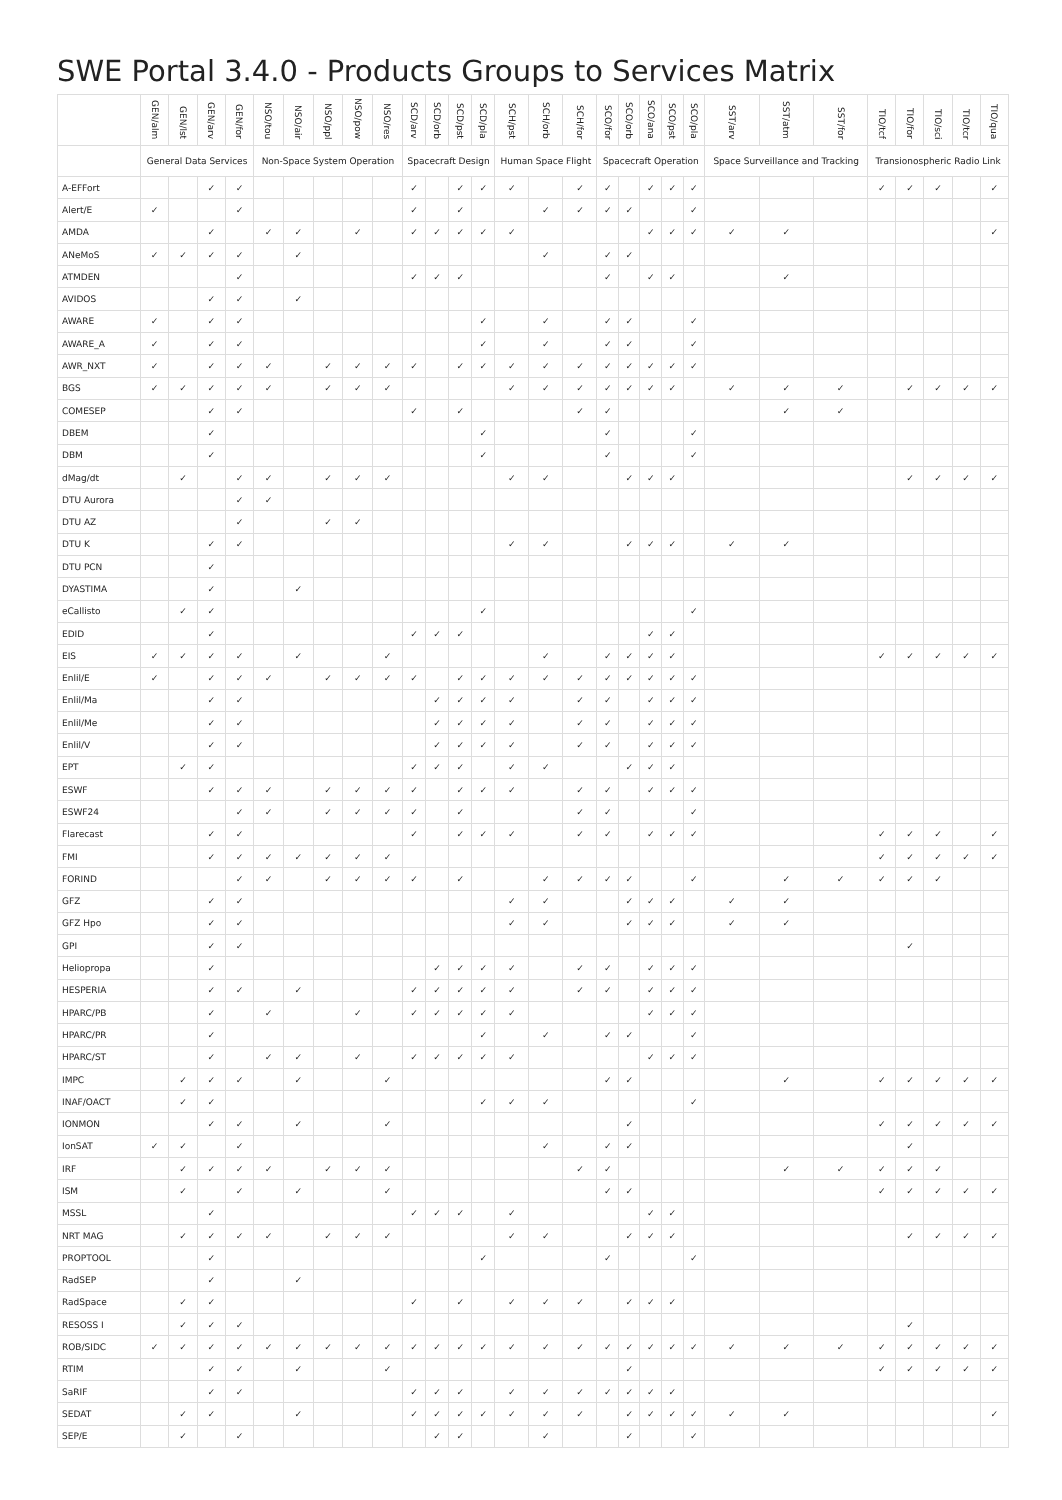SWE Portal 3.4.0 - Products Groups to Services Matrix
| | GEN/alm | GEN/lst | GEN/arv | GEN/for | NSO/tou | NSO/air | NSO/ppl | NSO/pow | NSO/res | SCD/arv | SCD/orb | SCD/pst | SCD/pla | SCH/pst | SCH/orb | SCH/for | SCO/for | SCO/orb | SCO/ana | SCO/pst | SCO/pla | SST/arv | SST/atm | SST/for | TIO/tcf | TIO/for | TIO/sci | TIO/tcr | TIO/qua |
| --- | --- | --- | --- | --- | --- | --- | --- | --- | --- | --- | --- | --- | --- | --- | --- | --- | --- | --- | --- | --- | --- | --- | --- | --- | --- | --- | --- | --- | --- |
| | General Data Services | | | | Non-Space System Operation | | | | | Spacecraft Design | | | | Human Space Flight | | | Spacecraft Operation | | | | | Space Surveillance and Tracking | | | Transionospheric Radio Link | | | | |
| A-EFFort | | | ✓ | ✓ | | | | | | ✓ | | ✓ | ✓ | ✓ | | ✓ | ✓ | | ✓ | ✓ | ✓ | | | | ✓ | ✓ | ✓ | | ✓ |
| Alert/E | ✓ | | | ✓ | | | | | | ✓ | | ✓ | | | ✓ | ✓ | ✓ | ✓ | | | ✓ | | | | | | | | |
| AMDA | | | ✓ | | ✓ | ✓ | | ✓ | | ✓ | ✓ | ✓ | ✓ | ✓ | | | | | ✓ | ✓ | ✓ | ✓ | ✓ | | | | | | ✓ |
| ANeMoS | ✓ | ✓ | ✓ | ✓ | | ✓ | | | | | | | | | ✓ | | ✓ | ✓ | | | | | | | | | | | |
| ATMDEN | | | | ✓ | | | | | | ✓ | ✓ | ✓ | | | | | ✓ | | ✓ | ✓ | | | ✓ | | | | | | |
| AVIDOS | | | ✓ | ✓ | | ✓ | | | | | | | | | | | | | | | | | | | | | | | |
| AWARE | ✓ | | ✓ | ✓ | | | | | | | | | ✓ | | ✓ | | ✓ | ✓ | | | ✓ | | | | | | | | |
| AWARE_A | ✓ | | ✓ | ✓ | | | | | | | | | ✓ | | ✓ | | ✓ | ✓ | | | ✓ | | | | | | | | |
| AWR_NXT | ✓ | | ✓ | ✓ | ✓ | | ✓ | ✓ | ✓ | ✓ | | ✓ | ✓ | ✓ | ✓ | ✓ | ✓ | ✓ | ✓ | ✓ | ✓ | | | | | | | | |
| BGS | ✓ | ✓ | ✓ | ✓ | ✓ | | ✓ | ✓ | ✓ | | | | | ✓ | ✓ | ✓ | ✓ | ✓ | ✓ | ✓ | | ✓ | ✓ | ✓ | | ✓ | ✓ | ✓ | ✓ |
| COMESEP | | | ✓ | ✓ | | | | | | ✓ | | ✓ | | | | ✓ | ✓ | | | | | | ✓ | ✓ | | | | | |
| DBEM | | | ✓ | | | | | | | | | | ✓ | | | | ✓ | | | | ✓ | | | | | | | | |
| DBM | | | ✓ | | | | | | | | | | ✓ | | | | ✓ | | | | ✓ | | | | | | | | |
| dMag/dt | | ✓ | | ✓ | ✓ | | ✓ | ✓ | ✓ | | | | | ✓ | ✓ | | | ✓ | ✓ | ✓ | | | | | | ✓ | ✓ | ✓ | ✓ |
| DTU Aurora | | | | ✓ | ✓ | | | | | | | | | | | | | | | | | | | | | | | | |
| DTU AZ | | | | ✓ | | | ✓ | ✓ | | | | | | | | | | | | | | | | | | | | | |
| DTU K | | | ✓ | ✓ | | | | | | | | | | ✓ | ✓ | | | ✓ | ✓ | ✓ | | ✓ | ✓ | | | | | | |
| DTU PCN | | | ✓ | | | | | | | | | | | | | | | | | | | | | | | | | | |
| DYASTIMA | | | ✓ | | | ✓ | | | | | | | | | | | | | | | | | | | | | | | |
| eCallisto | | ✓ | ✓ | | | | | | | | | | ✓ | | | | | | | | ✓ | | | | | | | | |
| EDID | | | ✓ | | | | | | | ✓ | ✓ | ✓ | | | | | | | ✓ | ✓ | | | | | | | | | |
| EIS | ✓ | ✓ | ✓ | ✓ | | ✓ | | | ✓ | | | | | | ✓ | | ✓ | ✓ | ✓ | ✓ | | | | | ✓ | ✓ | ✓ | ✓ | ✓ |
| Enlil/E | ✓ | | ✓ | ✓ | ✓ | | ✓ | ✓ | ✓ | ✓ | | ✓ | ✓ | ✓ | ✓ | ✓ | ✓ | ✓ | ✓ | ✓ | ✓ | | | | | | | | |
| Enlil/Ma | | | ✓ | ✓ | | | | | | | ✓ | ✓ | ✓ | ✓ | | ✓ | ✓ | | ✓ | ✓ | ✓ | | | | | | | | |
| Enlil/Me | | | ✓ | ✓ | | | | | | | ✓ | ✓ | ✓ | ✓ | | ✓ | ✓ | | ✓ | ✓ | ✓ | | | | | | | | |
| Enlil/V | | | ✓ | ✓ | | | | | | | ✓ | ✓ | ✓ | ✓ | | ✓ | ✓ | | ✓ | ✓ | ✓ | | | | | | | | |
| EPT | | ✓ | ✓ | | | | | | | ✓ | ✓ | ✓ | | ✓ | ✓ | | | ✓ | ✓ | ✓ | | | | | | | | | |
| ESWF | | | ✓ | ✓ | ✓ | | ✓ | ✓ | ✓ | ✓ | | ✓ | ✓ | ✓ | | ✓ | ✓ | | ✓ | ✓ | ✓ | | | | | | | | |
| ESWF24 | | | | ✓ | ✓ | | ✓ | ✓ | ✓ | ✓ | | ✓ | | | | ✓ | ✓ | | | | ✓ | | | | | | | | |
| Flarecast | | | ✓ | ✓ | | | | | | ✓ | | ✓ | ✓ | ✓ | | ✓ | ✓ | | ✓ | ✓ | ✓ | | | | ✓ | ✓ | ✓ | | ✓ |
| FMI | | | ✓ | ✓ | ✓ | ✓ | ✓ | ✓ | ✓ | | | | | | | | | | | | | | | | ✓ | ✓ | ✓ | ✓ | ✓ |
| FORIND | | | | ✓ | ✓ | | ✓ | ✓ | ✓ | ✓ | | ✓ | | | ✓ | ✓ | ✓ | ✓ | | | ✓ | | ✓ | ✓ | ✓ | ✓ | ✓ | | |
| GFZ | | | ✓ | ✓ | | | | | | | | | | ✓ | ✓ | | | ✓ | ✓ | ✓ | | ✓ | ✓ | | | | | | |
| GFZ Hpo | | | ✓ | ✓ | | | | | | | | | | ✓ | ✓ | | | ✓ | ✓ | ✓ | | ✓ | ✓ | | | | | | |
| GPI | | | ✓ | ✓ | | | | | | | | | | | | | | | | | | | | | | ✓ | | | |
| Heliopropa | | | ✓ | | | | | | | | ✓ | ✓ | ✓ | ✓ | | ✓ | ✓ | | ✓ | ✓ | ✓ | | | | | | | | |
| HESPERIA | | | ✓ | ✓ | | ✓ | | | | ✓ | ✓ | ✓ | ✓ | ✓ | | ✓ | ✓ | | ✓ | ✓ | ✓ | | | | | | | | |
| HPARC/PB | | | ✓ | | ✓ | | | ✓ | | ✓ | ✓ | ✓ | ✓ | ✓ | | | | | ✓ | ✓ | ✓ | | | | | | | | |
| HPARC/PR | | | ✓ | | | | | | | | | | ✓ | | ✓ | | ✓ | ✓ | | | ✓ | | | | | | | | |
| HPARC/ST | | | ✓ | | ✓ | ✓ | | ✓ | | ✓ | ✓ | ✓ | ✓ | ✓ | | | | | ✓ | ✓ | ✓ | | | | | | | | |
| IMPC | | ✓ | ✓ | ✓ | | ✓ | | | ✓ | | | | | | | | ✓ | ✓ | | | | | ✓ | | ✓ | ✓ | ✓ | ✓ | ✓ |
| INAF/OACT | | ✓ | ✓ | | | | | | | | | | ✓ | ✓ | ✓ | | | | | | ✓ | | | | | | | | |
| IONMON | | | ✓ | ✓ | | ✓ | | | ✓ | | | | | | | | | ✓ | | | | | | | ✓ | ✓ | ✓ | ✓ | ✓ |
| IonSAT | ✓ | ✓ | | ✓ | | | | | | | | | | | ✓ | | ✓ | ✓ | | | | | | | | ✓ | | | |
| IRF | | ✓ | ✓ | ✓ | ✓ | | ✓ | ✓ | ✓ | | | | | | | ✓ | ✓ | | | | | | ✓ | ✓ | ✓ | ✓ | ✓ | | |
| ISM | | ✓ | | ✓ | | ✓ | | | ✓ | | | | | | | | ✓ | ✓ | | | | | | | ✓ | ✓ | ✓ | ✓ | ✓ |
| MSSL | | | ✓ | | | | | | | ✓ | ✓ | ✓ | | ✓ | | | | | ✓ | ✓ | | | | | | | | | |
| NRT MAG | | ✓ | ✓ | ✓ | ✓ | | ✓ | ✓ | ✓ | | | | | ✓ | ✓ | | | ✓ | ✓ | ✓ | | | | | | ✓ | ✓ | ✓ | ✓ |
| PROPTOOL | | | ✓ | | | | | | | | | | ✓ | | | | ✓ | | | | ✓ | | | | | | | | |
| RadSEP | | | ✓ | | | ✓ | | | | | | | | | | | | | | | | | | | | | | | |
| RadSpace | | ✓ | ✓ | | | | | | | ✓ | | ✓ | | ✓ | ✓ | ✓ | | ✓ | ✓ | ✓ | | | | | | | | | |
| RESOSS I | | ✓ | ✓ | ✓ | | | | | | | | | | | | | | | | | | | | | | ✓ | | | |
| ROB/SIDC | ✓ | ✓ | ✓ | ✓ | ✓ | ✓ | ✓ | ✓ | ✓ | ✓ | ✓ | ✓ | ✓ | ✓ | ✓ | ✓ | ✓ | ✓ | ✓ | ✓ | ✓ | ✓ | ✓ | ✓ | ✓ | ✓ | ✓ | ✓ | ✓ |
| RTIM | | | ✓ | ✓ | | ✓ | | | ✓ | | | | | | | | | ✓ | | | | | | | ✓ | ✓ | ✓ | ✓ | ✓ |
| SaRIF | | | ✓ | ✓ | | | | | | ✓ | ✓ | ✓ | | ✓ | ✓ | ✓ | ✓ | ✓ | ✓ | ✓ | | | | | | | | | |
| SEDAT | | ✓ | ✓ | | | ✓ | | | | ✓ | ✓ | ✓ | ✓ | ✓ | ✓ | ✓ | | ✓ | ✓ | ✓ | ✓ | ✓ | ✓ | | | | | | ✓ |
| SEP/E | | ✓ | | ✓ | | | | | | | ✓ | ✓ | | | ✓ | | | ✓ | | | ✓ | | | | | | | | |